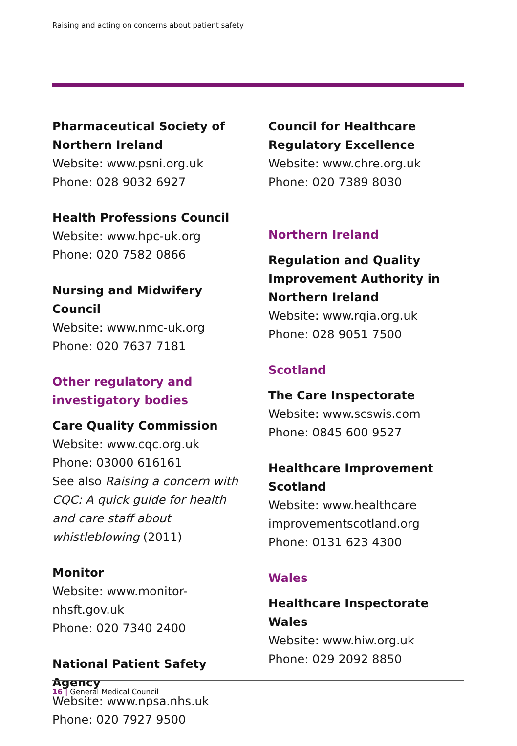Raising and acting on concerns about patient safety
Pharmaceutical Society of Northern Ireland
Website: www.psni.org.uk
Phone: 028 9032 6927
Health Professions Council
Website: www.hpc-uk.org
Phone: 020 7582 0866
Nursing and Midwifery Council
Website: www.nmc-uk.org
Phone: 020 7637 7181
Other regulatory and investigatory bodies
Care Quality Commission
Website: www.cqc.org.uk
Phone: 03000 616161
See also Raising a concern with CQC: A quick guide for health and care staff about whistleblowing (2011)
Monitor
Website: www.monitor-nhsft.gov.uk
Phone: 020 7340 2400
National Patient Safety Agency
Website: www.npsa.nhs.uk
Phone: 020 7927 9500
Council for Healthcare Regulatory Excellence
Website: www.chre.org.uk
Phone: 020 7389 8030
Northern Ireland
Regulation and Quality Improvement Authority in Northern Ireland
Website: www.rqia.org.uk
Phone: 028 9051 7500
Scotland
The Care Inspectorate
Website: www.scswis.com
Phone: 0845 600 9527
Healthcare Improvement Scotland
Website: www.healthcare improvementscotland.org
Phone: 0131 623 4300
Wales
Healthcare Inspectorate Wales
Website: www.hiw.org.uk
Phone: 029 2092 8850
16 | General Medical Council